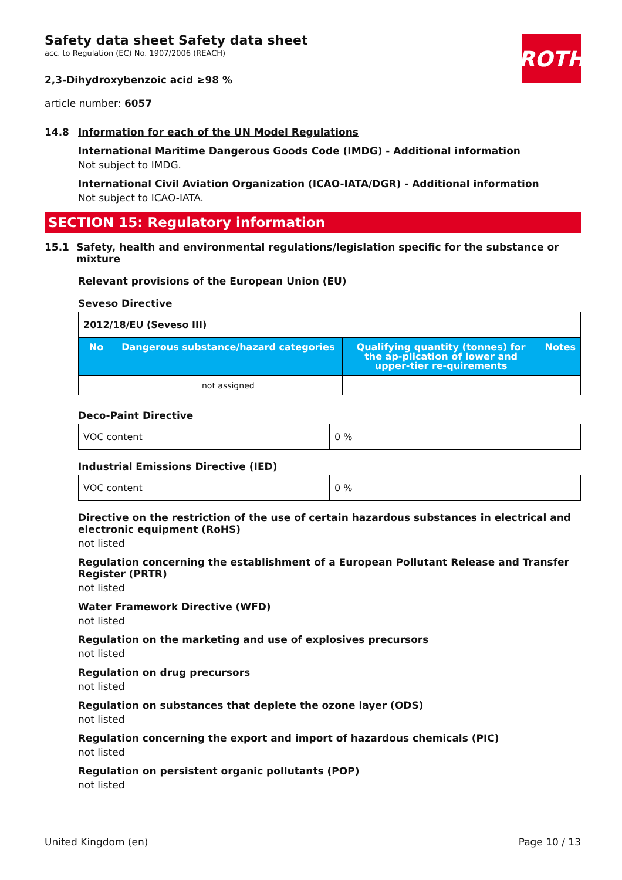Safety data sheet Safety data sheet
acc. to Regulation (EC) No. 1907/2006 (REACH)
2,3-Dihydroxybenzoic acid ≥98 %
article number: 6057
ROTH
14.8 Information for each of the UN Model Regulations
International Maritime Dangerous Goods Code (IMDG) - Additional information
Not subject to IMDG.
International Civil Aviation Organization (ICAO-IATA/DGR) - Additional information
Not subject to ICAO-IATA.
SECTION 15: Regulatory information
15.1 Safety, health and environmental regulations/legislation specific for the substance or mixture
Relevant provisions of the European Union (EU)
Seveso Directive
| 2012/18/EU (Seveso III) | | | |
| No | Dangerous substance/hazard categories | Qualifying quantity (tonnes) for the ap-plication of lower and upper-tier re-quirements | Notes |
| | not assigned | | |
Deco-Paint Directive
| VOC content | 0 % |
Industrial Emissions Directive (IED)
| VOC content | 0 % |
Directive on the restriction of the use of certain hazardous substances in electrical and electronic equipment (RoHS)
not listed
Regulation concerning the establishment of a European Pollutant Release and Transfer Register (PRTR)
not listed
Water Framework Directive (WFD)
not listed
Regulation on the marketing and use of explosives precursors
not listed
Regulation on drug precursors
not listed
Regulation on substances that deplete the ozone layer (ODS)
not listed
Regulation concerning the export and import of hazardous chemicals (PIC)
not listed
Regulation on persistent organic pollutants (POP)
not listed
United Kingdom (en) Page 10 / 13